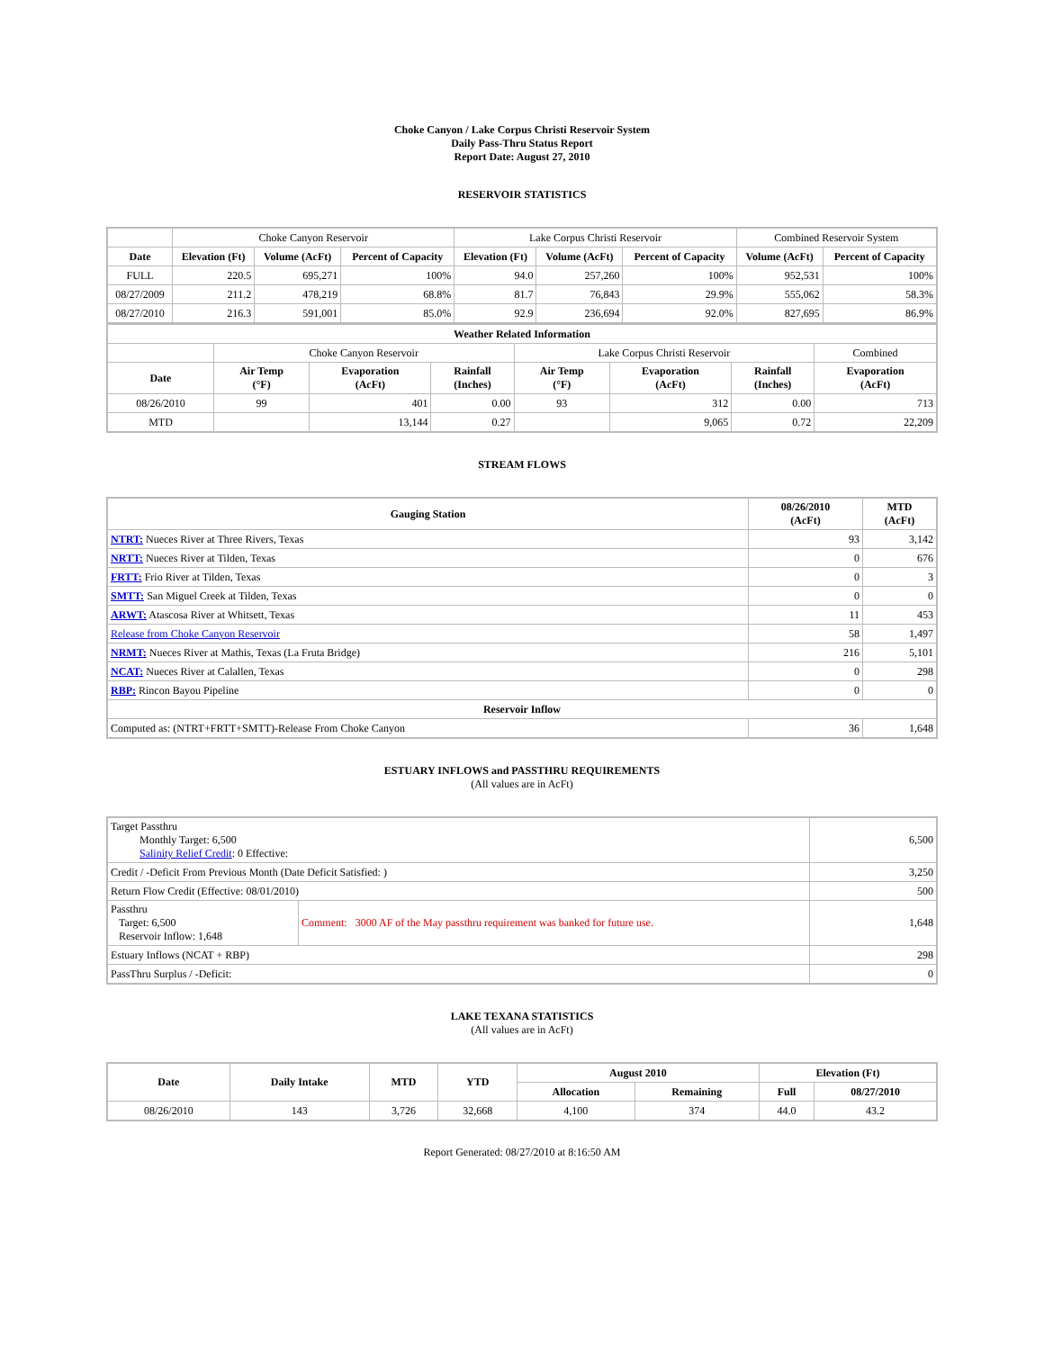Choke Canyon / Lake Corpus Christi Reservoir System
Daily Pass-Thru Status Report
Report Date: August 27, 2010
RESERVOIR STATISTICS
| | Choke Canyon Reservoir | | | Lake Corpus Christi Reservoir | | | Combined Reservoir System | |
| Date | Elevation (Ft) | Volume (AcFt) | Percent of Capacity | Elevation (Ft) | Volume (AcFt) | Percent of Capacity | Volume (AcFt) | Percent of Capacity |
| FULL | 220.5 | 695,271 | 100% | 94.0 | 257,260 | 100% | 952,531 | 100% |
| 08/27/2009 | 211.2 | 478,219 | 68.8% | 81.7 | 76,843 | 29.9% | 555,062 | 58.3% |
| 08/27/2010 | 216.3 | 591,001 | 85.0% | 92.9 | 236,694 | 92.0% | 827,695 | 86.9% |
| Weather Related Information | | | | | | | |
| --- | --- | --- | --- | --- | --- | --- | --- |
| | Choke Canyon Reservoir | | | Lake Corpus Christi Reservoir | | | Combined |
| Date | Air Temp (°F) | Evaporation (AcFt) | Rainfall (Inches) | Air Temp (°F) | Evaporation (AcFt) | Rainfall (Inches) | Evaporation (AcFt) |
| 08/26/2010 | 99 | 401 | 0.00 | 93 | 312 | 0.00 | 713 |
| MTD | | 13,144 | 0.27 | | 9,065 | 0.72 | 22,209 |
STREAM FLOWS
| Gauging Station | 08/26/2010 (AcFt) | MTD (AcFt) |
| --- | --- | --- |
| NTRT: Nueces River at Three Rivers, Texas | 93 | 3,142 |
| NRTT: Nueces River at Tilden, Texas | 0 | 676 |
| FRTT: Frio River at Tilden, Texas | 0 | 3 |
| SMTT: San Miguel Creek at Tilden, Texas | 0 | 0 |
| ARWT: Atascosa River at Whitsett, Texas | 11 | 453 |
| Release from Choke Canyon Reservoir | 58 | 1,497 |
| NRMT: Nueces River at Mathis, Texas (La Fruta Bridge) | 216 | 5,101 |
| NCAT: Nueces River at Calallen, Texas | 0 | 298 |
| RBP: Rincon Bayou Pipeline | 0 | 0 |
| Reservoir Inflow | | |
| Computed as: (NTRT+FRTT+SMTT)-Release From Choke Canyon | 36 | 1,648 |
ESTUARY INFLOWS and PASSTHRU REQUIREMENTS
(All values are in AcFt)
| Target Passthru Monthly Target: 6,500 Salinity Relief Credit : 0 Effective: | | 6,500 |
| Credit / -Deficit From Previous Month (Date Deficit Satisfied: ) | | 3,250 |
| Return Flow Credit (Effective: 08/01/2010) | | 500 |
| Passthru Target: 6,500 Reservoir Inflow: 1,648 | Comment: 3000 AF of the May passthru requirement was banked for future use. | 1,648 |
| Estuary Inflows (NCAT + RBP) | | 298 |
| PassThru Surplus / -Deficit: | | 0 |
LAKE TEXANA STATISTICS
(All values are in AcFt)
| Date | Daily Intake | MTD | YTD | August 2010 | | Elevation (Ft) | |
| --- | --- | --- | --- | --- | --- | --- | --- |
| | | | | Allocation | Remaining | Full | 08/27/2010 |
| 08/26/2010 | 143 | 3,726 | 32,668 | 4,100 | 374 | 44.0 | 43.2 |
Report Generated: 08/27/2010 at 8:16:50 AM